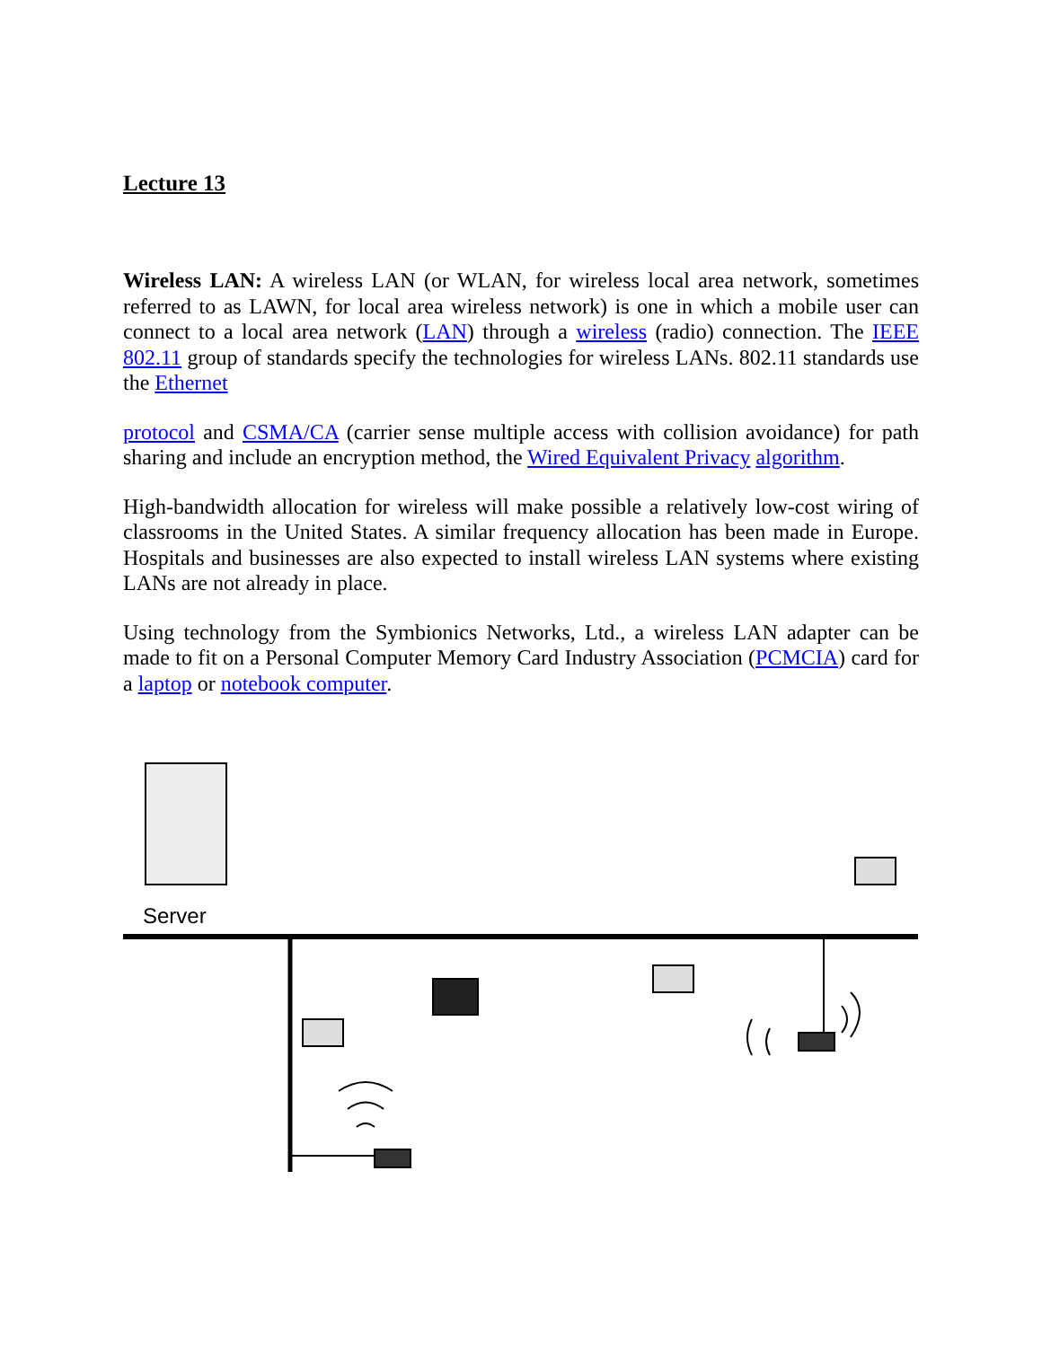Lecture 13
Wireless LAN: A wireless LAN (or WLAN, for wireless local area network, sometimes referred to as LAWN, for local area wireless network) is one in which a mobile user can connect to a local area network (LAN) through a wireless (radio) connection. The IEEE 802.11 group of standards specify the technologies for wireless LANs. 802.11 standards use the Ethernet
protocol and CSMA/CA (carrier sense multiple access with collision avoidance) for path sharing and include an encryption method, the Wired Equivalent Privacy algorithm.
High-bandwidth allocation for wireless will make possible a relatively low-cost wiring of classrooms in the United States. A similar frequency allocation has been made in Europe. Hospitals and businesses are also expected to install wireless LAN systems where existing LANs are not already in place.
Using technology from the Symbionics Networks, Ltd., a wireless LAN adapter can be made to fit on a Personal Computer Memory Card Industry Association (PCMCIA) card for a laptop or notebook computer.
Server